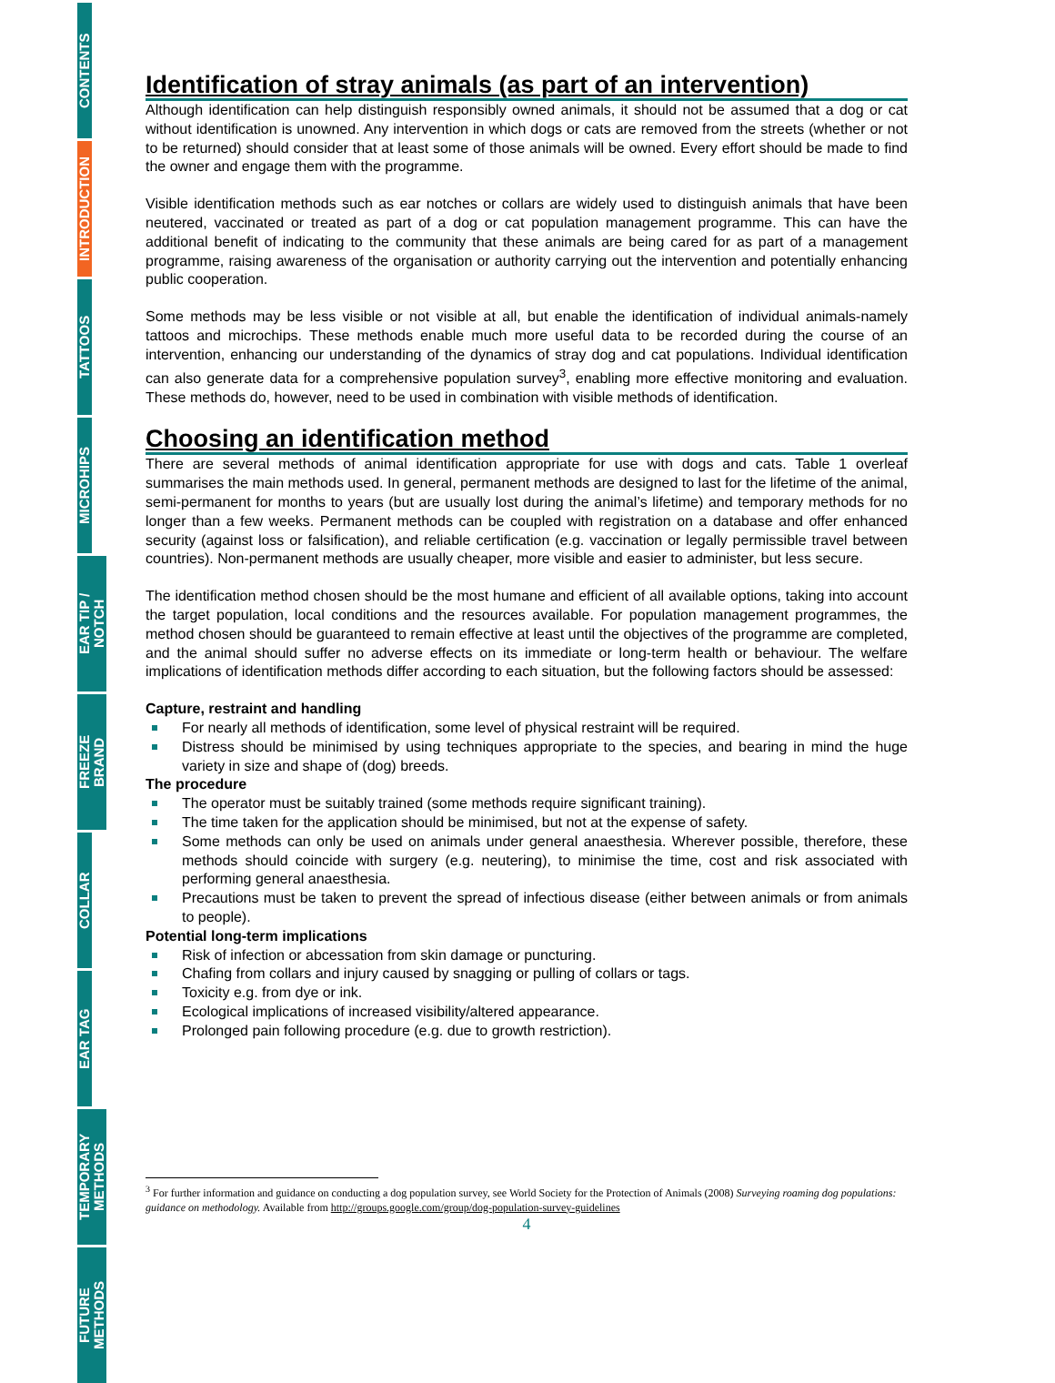CONTENTS
INTRODUCTION
TATTOOS
MICROHIPS
EAR TIP /
NOTCH
FREEZE
BRAND
COLLAR
EAR TAG
TEMPORARY
METHODS
FUTURE
METHODS
Identification of stray animals (as part of an intervention)
Although identification can help distinguish responsibly owned animals, it should not be assumed that a dog or cat without identification is unowned. Any intervention in which dogs or cats are removed from the streets (whether or not to be returned) should consider that at least some of those animals will be owned. Every effort should be made to find the owner and engage them with the programme.
Visible identification methods such as ear notches or collars are widely used to distinguish animals that have been neutered, vaccinated or treated as part of a dog or cat population management programme. This can have the additional benefit of indicating to the community that these animals are being cared for as part of a management programme, raising awareness of the organisation or authority carrying out the intervention and potentially enhancing public cooperation.
Some methods may be less visible or not visible at all, but enable the identification of individual animals-namely tattoos and microchips. These methods enable much more useful data to be recorded during the course of an intervention, enhancing our understanding of the dynamics of stray dog and cat populations. Individual identification can also generate data for a comprehensive population survey<sup>3</sup>, enabling more effective monitoring and evaluation. These methods do, however, need to be used in combination with visible methods of identification.
Choosing an identification method
There are several methods of animal identification appropriate for use with dogs and cats. Table 1 overleaf summarises the main methods used. In general, permanent methods are designed to last for the lifetime of the animal, semi-permanent for months to years (but are usually lost during the animal’s lifetime) and temporary methods for no longer than a few weeks. Permanent methods can be coupled with registration on a database and offer enhanced security (against loss or falsification), and reliable certification (e.g. vaccination or legally permissible travel between countries). Non-permanent methods are usually cheaper, more visible and easier to administer, but less secure.
The identification method chosen should be the most humane and efficient of all available options, taking into account the target population, local conditions and the resources available. For population management programmes, the method chosen should be guaranteed to remain effective at least until the objectives of the programme are completed, and the animal should suffer no adverse effects on its immediate or long-term health or behaviour. The welfare implications of identification methods differ according to each situation, but the following factors should be assessed:
Capture, restraint and handling
For nearly all methods of identification, some level of physical restraint will be required.
Distress should be minimised by using techniques appropriate to the species, and bearing in mind the huge variety in size and shape of (dog) breeds.
The procedure
The operator must be suitably trained (some methods require significant training).
The time taken for the application should be minimised, but not at the expense of safety.
Some methods can only be used on animals under general anaesthesia. Wherever possible, therefore, these methods should coincide with surgery (e.g. neutering), to minimise the time, cost and risk associated with performing general anaesthesia.
Precautions must be taken to prevent the spread of infectious disease (either between animals or from animals to people).
Potential long-term implications
Risk of infection or abcessation from skin damage or puncturing.
Chafing from collars and injury caused by snagging or pulling of collars or tags.
Toxicity e.g. from dye or ink.
Ecological implications of increased visibility/altered appearance.
Prolonged pain following procedure (e.g. due to growth restriction).
<sup>3</sup> For further information and guidance on conducting a dog population survey, see World Society for the Protection of Animals (2008) Surveying roaming dog populations: guidance on methodology. Available from http://groups.google.com/group/dog-population-survey-guidelines
4